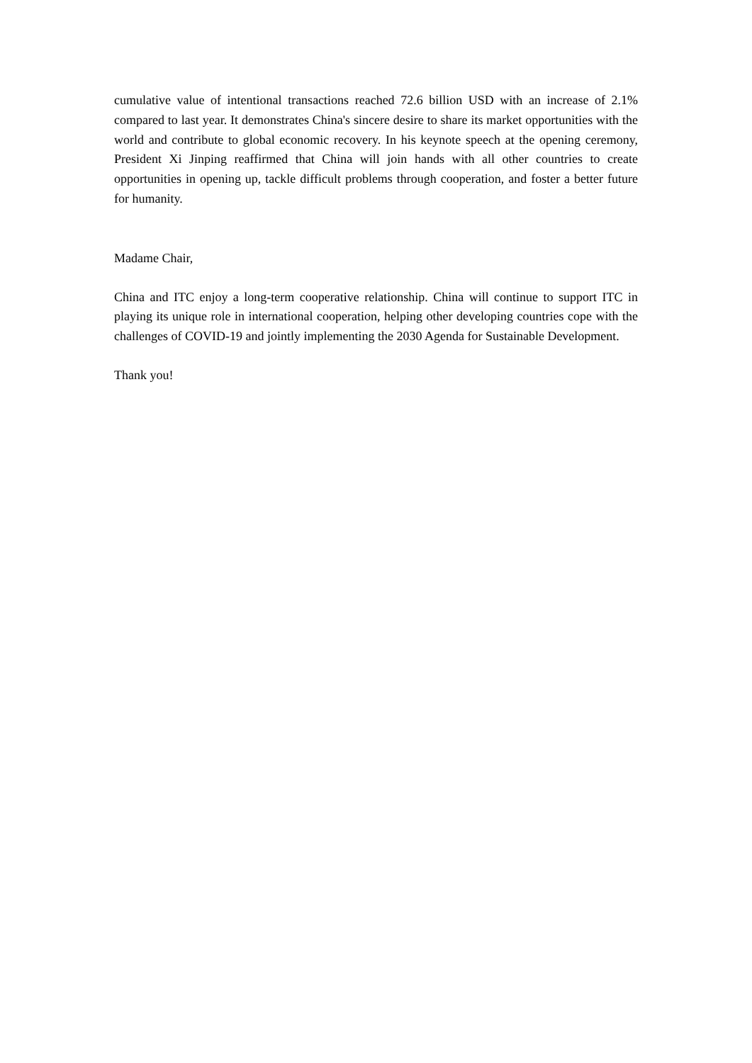cumulative value of intentional transactions reached 72.6 billion USD with an increase of 2.1% compared to last year. It demonstrates China's sincere desire to share its market opportunities with the world and contribute to global economic recovery. In his keynote speech at the opening ceremony, President Xi Jinping reaffirmed that China will join hands with all other countries to create opportunities in opening up, tackle difficult problems through cooperation, and foster a better future for humanity.
Madame Chair,
China and ITC enjoy a long-term cooperative relationship. China will continue to support ITC in playing its unique role in international cooperation, helping other developing countries cope with the challenges of COVID-19 and jointly implementing the 2030 Agenda for Sustainable Development.
Thank you!